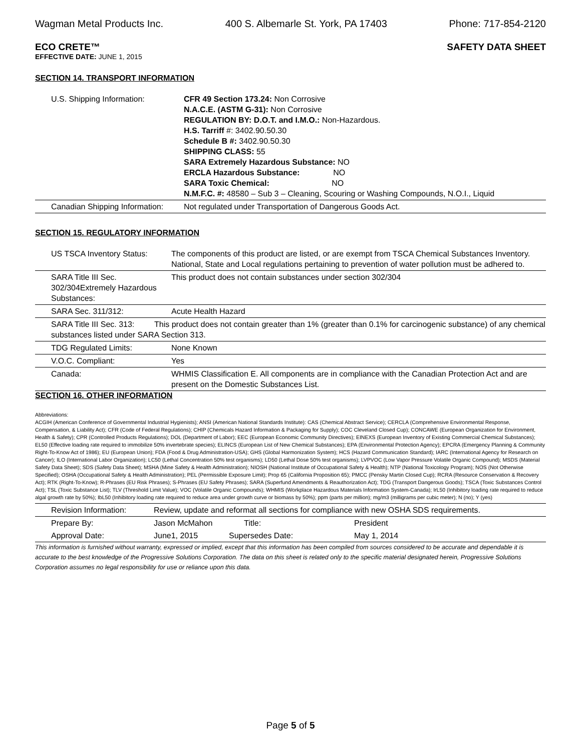Wagman Metal Products Inc. 400 S. Albemarle St. York, PA 17403 Phone: 717-854-2120
ECO CRETE™ SAFETY DATA SHEET
EFFECTIVE DATE: JUNE 1, 2015
SECTION 14. TRANSPORT INFORMATION
| U.S. Shipping Information: | CFR 49 Section 173.24: Non Corrosive N.A.C.E. (ASTM G-31): Non Corrosive REGULATION BY: D.O.T. and I.M.O.: Non-Hazardous. H.S. Tarriff #: 3402.90.50.30 Schedule B #: 3402.90.50.30 SHIPPING CLASS: 55 SARA Extremely Hazardous Substance: NO ERCLA Hazardous Substance: NO SARA Toxic Chemical: NO N.M.F.C. #: 48580 – Sub 3 – Cleaning, Scouring or Washing Compounds, N.O.I., Liquid |
| Canadian Shipping Information: | Not regulated under Transportation of Dangerous Goods Act. |
SECTION 15. REGULATORY INFORMATION
| US TSCA Inventory Status: | The components of this product are listed, or are exempt from TSCA Chemical Substances Inventory. National, State and Local regulations pertaining to prevention of water pollution must be adhered to. |
| SARA Title III Sec. 302/304Extremely Hazardous Substances: | This product does not contain substances under section 302/304 |
| SARA Sec. 311/312: | Acute Health Hazard |
| SARA Title III Sec. 313: This product does not contain greater than 1% (greater than 0.1% for carcinogenic substance) of any chemical substances listed under SARA Section 313. | |
| TDG Regulated Limits: | None Known |
| V.O.C. Compliant: | Yes |
| Canada: | WHMIS Classification E. All components are in compliance with the Canadian Protection Act and are present on the Domestic Substances List. |
SECTION 16. OTHER INFORMATION
Abbreviations:
ACGIH (American Conference of Governmental Industrial Hygienists); ANSI (American National Standards Institute): CAS (Chemical Abstract Service); CERCLA (Comprehensive Environmental Response, Compensation, & Liability Act); CFR (Code of Federal Regulations); CHIP (Chemicals Hazard Information & Packaging for Supply); COC Cleveland Closed Cup); CONCAWE (European Organization for Environment, Health & Safety); CPR (Controlled Products Regulations); DOL (Department of Labor); EEC (European Economic Community Directives); EINEXS (European Inventory of Existing Commercial Chemical Substances); EL50 (Effective loading rate required to immobilize 50% invertebrate species); ELINCS (European List of New Chemical Substances); EPA (Environmental Protection Agency); EPCRA (Emergency Planning & Community Right-To-Know Act of 1986); EU (European Union); FDA (Food & Drug Administration-USA); GHS (Global Harmonization System); HCS (Hazard Communication Standard); IARC (International Agency for Research on Cancer); ILO (International Labor Organization); LC50 (Lethal Concentration 50% test organisms); LD50 (Lethal Dose 50% test organisms); LVPVOC (Low Vapor Pressure Volatile Organic Compound); MSDS (Material Safety Data Sheet); SDS (Safety Data Sheet); MSHA (Mine Safety & Health Administration); NIOSH (National Institute of Occupational Safety & Health); NTP (National Toxicology Program); NOS (Not Otherwise Specified); OSHA (Occupational Safety & Health Administration); PEL (Permissible Exposure Limit); Prop 65 (California Proposition 65); PMCC (Pensky Martin Closed Cup); RCRA (Resource Conservation & Recovery Act); RTK (Right-To-Know); R-Phrases (EU Risk Phrases); S-Phrases (EU Safety Phrases); SARA (Superfund Amendments & Reauthorization Act); TDG (Transport Dangerous Goods); TSCA (Toxic Substances Control Act); TSL (Toxic Substance List); TLV (Threshold Limit Value); VOC (Volatile Organic Compounds); WHMIS (Workplace Hazardous Materials Information System-Canada); IrL50 (Inhibitory loading rate required to reduce algal growth rate by 50%); IbL50 (Inhibitory loading rate required to reduce area under growth curve or biomass by 50%); ppm (parts per million); mg/m3 (milligrams per cubic meter); N (no); Y (yes)
| Revision Information: | Review, update and reformat all sections for compliance with new OSHA SDS requirements. | | |
| Prepare By: | Jason McMahon | Title: | President |
| Approval Date: | June1, 2015 | Supersedes Date: | May 1, 2014 |
This information is furnished without warranty, expressed or implied, except that this information has been compiled from sources considered to be accurate and dependable it is accurate to the best knowledge of the Progressive Solutions Corporation. The data on this sheet is related only to the specific material designated herein, Progressive Solutions Corporation assumes no legal responsibility for use or reliance upon this data.
Page 5 of 5